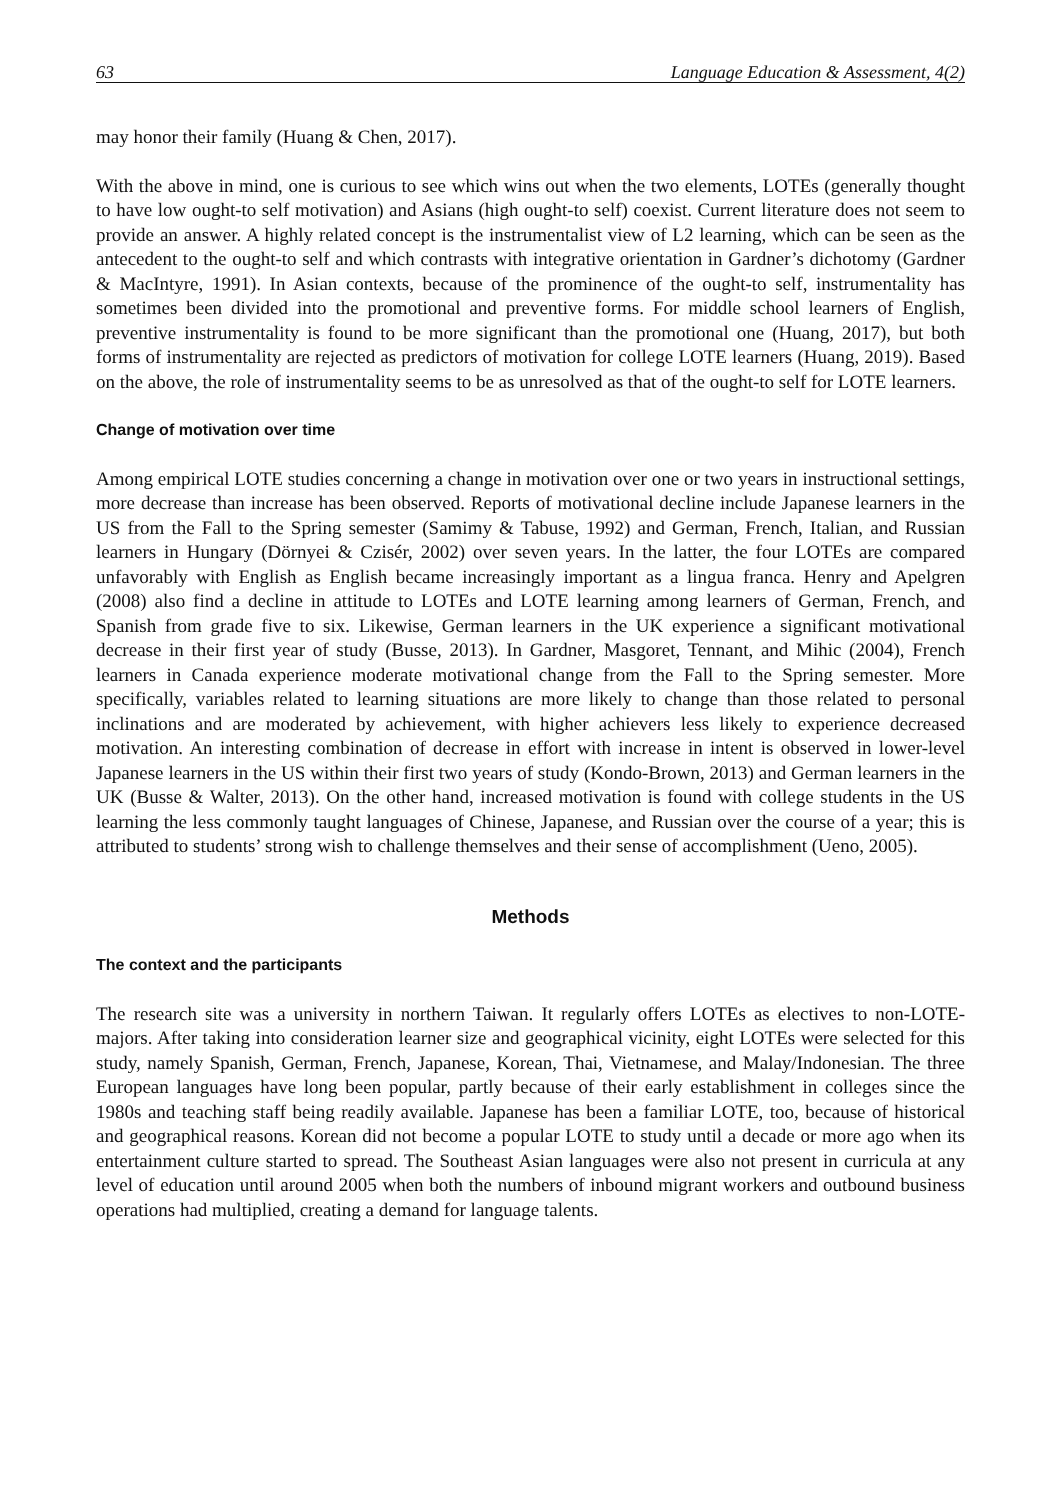63 Language Education & Assessment, 4(2)
may honor their family (Huang & Chen, 2017).
With the above in mind, one is curious to see which wins out when the two elements, LOTEs (generally thought to have low ought-to self motivation) and Asians (high ought-to self) coexist. Current literature does not seem to provide an answer. A highly related concept is the instrumentalist view of L2 learning, which can be seen as the antecedent to the ought-to self and which contrasts with integrative orientation in Gardner’s dichotomy (Gardner & MacIntyre, 1991). In Asian contexts, because of the prominence of the ought-to self, instrumentality has sometimes been divided into the promotional and preventive forms. For middle school learners of English, preventive instrumentality is found to be more significant than the promotional one (Huang, 2017), but both forms of instrumentality are rejected as predictors of motivation for college LOTE learners (Huang, 2019). Based on the above, the role of instrumentality seems to be as unresolved as that of the ought-to self for LOTE learners.
Change of motivation over time
Among empirical LOTE studies concerning a change in motivation over one or two years in instructional settings, more decrease than increase has been observed. Reports of motivational decline include Japanese learners in the US from the Fall to the Spring semester (Samimy & Tabuse, 1992) and German, French, Italian, and Russian learners in Hungary (Dörnyei & Czisér, 2002) over seven years. In the latter, the four LOTEs are compared unfavorably with English as English became increasingly important as a lingua franca. Henry and Apelgren (2008) also find a decline in attitude to LOTEs and LOTE learning among learners of German, French, and Spanish from grade five to six. Likewise, German learners in the UK experience a significant motivational decrease in their first year of study (Busse, 2013). In Gardner, Masgoret, Tennant, and Mihic (2004), French learners in Canada experience moderate motivational change from the Fall to the Spring semester. More specifically, variables related to learning situations are more likely to change than those related to personal inclinations and are moderated by achievement, with higher achievers less likely to experience decreased motivation. An interesting combination of decrease in effort with increase in intent is observed in lower-level Japanese learners in the US within their first two years of study (Kondo-Brown, 2013) and German learners in the UK (Busse & Walter, 2013). On the other hand, increased motivation is found with college students in the US learning the less commonly taught languages of Chinese, Japanese, and Russian over the course of a year; this is attributed to students’ strong wish to challenge themselves and their sense of accomplishment (Ueno, 2005).
Methods
The context and the participants
The research site was a university in northern Taiwan. It regularly offers LOTEs as electives to non-LOTE-majors. After taking into consideration learner size and geographical vicinity, eight LOTEs were selected for this study, namely Spanish, German, French, Japanese, Korean, Thai, Vietnamese, and Malay/Indonesian. The three European languages have long been popular, partly because of their early establishment in colleges since the 1980s and teaching staff being readily available. Japanese has been a familiar LOTE, too, because of historical and geographical reasons. Korean did not become a popular LOTE to study until a decade or more ago when its entertainment culture started to spread. The Southeast Asian languages were also not present in curricula at any level of education until around 2005 when both the numbers of inbound migrant workers and outbound business operations had multiplied, creating a demand for language talents.